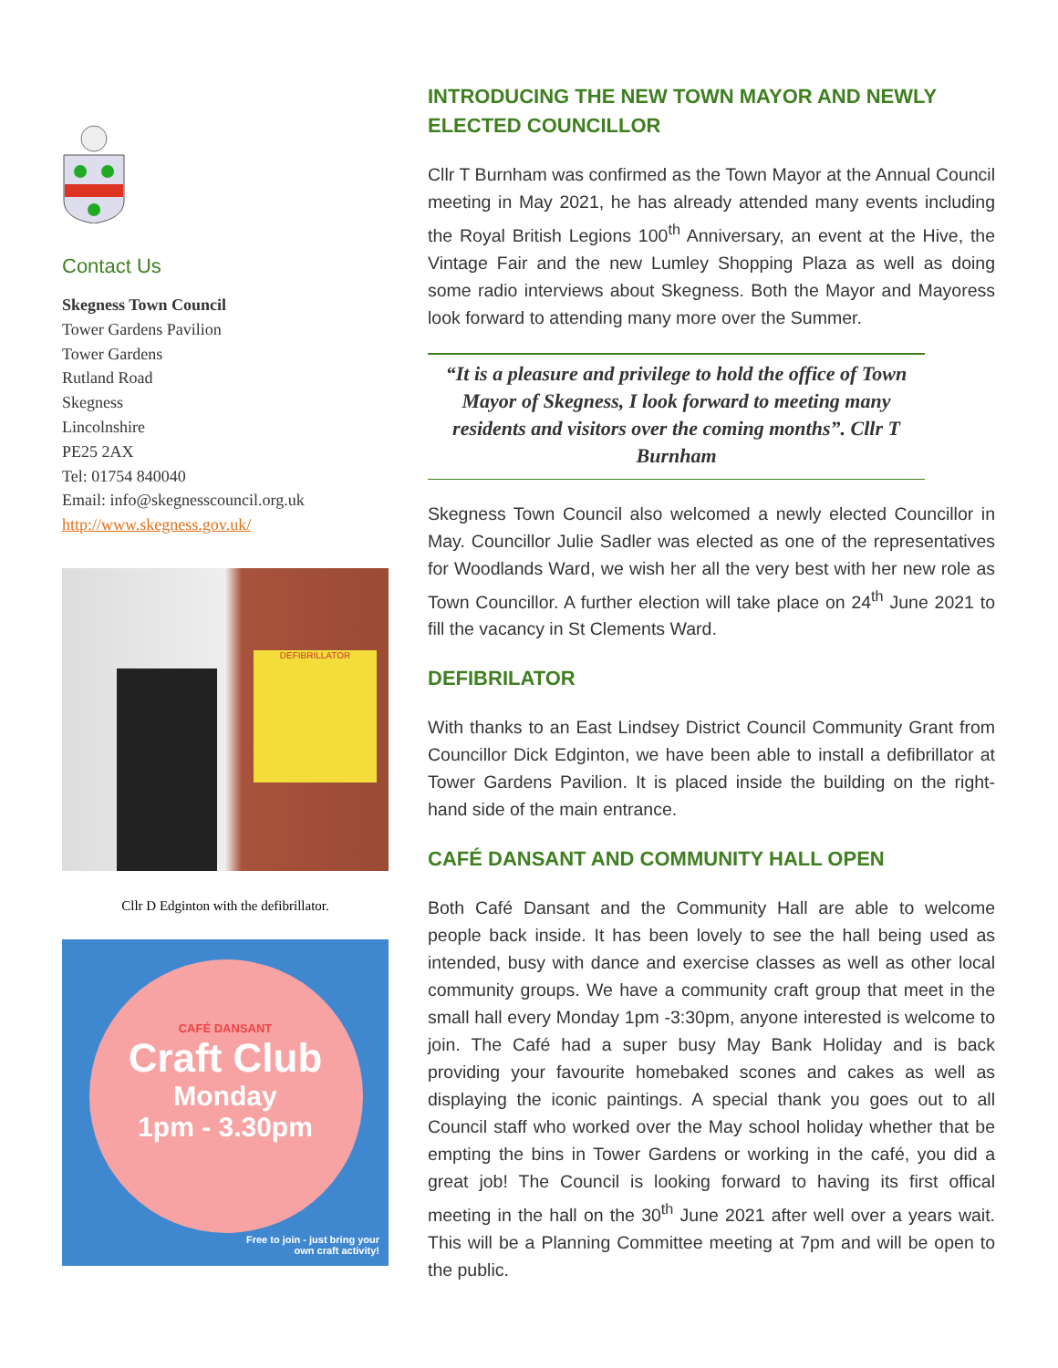Contact Us
Skegness Town Council
Tower Gardens Pavilion
Tower Gardens
Rutland Road
Skegness
Lincolnshire
PE25 2AX
Tel: 01754 840040
Email: info@skegnesscouncil.org.uk
http://www.skegness.gov.uk/
DEFIBRILLATOR
Cllr D Edginton with the defibrillator.
CAFÉ DANSANT
Craft Club
Monday
1pm - 3.30pm
Free to join - just bring your
own craft activity!
INTRODUCING THE NEW TOWN MAYOR AND NEWLY ELECTED COUNCILLOR
Cllr T Burnham was confirmed as the Town Mayor at the Annual Council meeting in May 2021, he has already attended many events including the Royal British Legions 100<sup>th</sup> Anniversary, an event at the Hive, the Vintage Fair and the new Lumley Shopping Plaza as well as doing some radio interviews about Skegness. Both the Mayor and Mayoress look forward to attending many more over the Summer.
“It is a pleasure and privilege to hold the office of Town Mayor of Skegness, I look forward to meeting many residents and visitors over the coming months”. Cllr T Burnham
Skegness Town Council also welcomed a newly elected Councillor in May. Councillor Julie Sadler was elected as one of the representatives for Woodlands Ward, we wish her all the very best with her new role as Town Councillor. A further election will take place on 24<sup>th</sup> June 2021 to fill the vacancy in St Clements Ward.
DEFIBRILATOR
With thanks to an East Lindsey District Council Community Grant from Councillor Dick Edginton, we have been able to install a defibrillator at Tower Gardens Pavilion. It is placed inside the building on the right-hand side of the main entrance.
CAFÉ DANSANT AND COMMUNITY HALL OPEN
Both Café Dansant and the Community Hall are able to welcome people back inside. It has been lovely to see the hall being used as intended, busy with dance and exercise classes as well as other local community groups. We have a community craft group that meet in the small hall every Monday 1pm -3:30pm, anyone interested is welcome to join. The Café had a super busy May Bank Holiday and is back providing your favourite homebaked scones and cakes as well as displaying the iconic paintings. A special thank you goes out to all Council staff who worked over the May school holiday whether that be empting the bins in Tower Gardens or working in the café, you did a great job! The Council is looking forward to having its first offical meeting in the hall on the 30<sup>th</sup> June 2021 after well over a years wait. This will be a Planning Committee meeting at 7pm and will be open to the public.